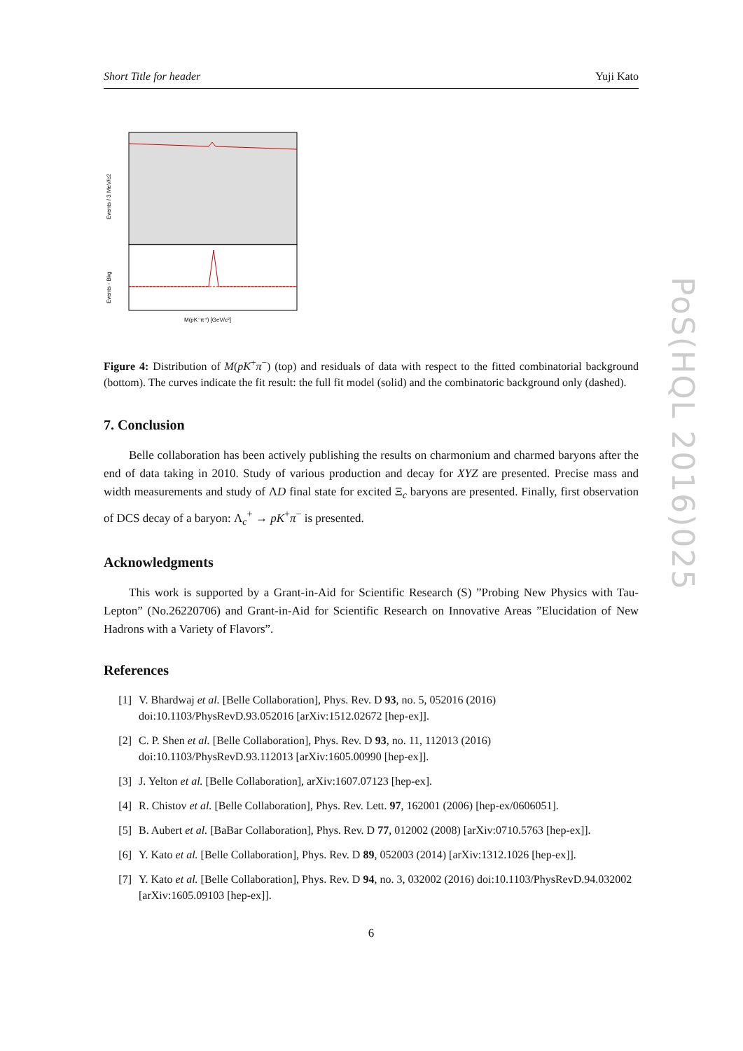PoS(HQL 2016)025
Short Title for header Yuji Kato
Events / 3 MeV/c2
Events - Bkg
M(pK⁻π⁺) [GeV/c²]
Figure 4: Distribution of M(pK<sup>+</sup>π<sup>−</sup>) (top) and residuals of data with respect to the fitted combinatorial background (bottom). The curves indicate the fit result: the full fit model (solid) and the combinatoric background only (dashed).
7. Conclusion
Belle collaboration has been actively publishing the results on charmonium and charmed baryons after the end of data taking in 2010. Study of various production and decay for XYZ are presented. Precise mass and width measurements and study of ΛD final state for excited Ξ<sub>c</sub> baryons are presented. Finally, first observation of DCS decay of a baryon: Λ<sub>c</sub><sup>+</sup> → pK<sup>+</sup>π<sup>−</sup> is presented.
Acknowledgments
This work is supported by a Grant-in-Aid for Scientific Research (S) ”Probing New Physics with Tau-Lepton” (No.26220706) and Grant-in-Aid for Scientific Research on Innovative Areas ”Elucidation of New Hadrons with a Variety of Flavors”.
References
[1] V. Bhardwaj et al. [Belle Collaboration], Phys. Rev. D 93, no. 5, 052016 (2016) doi:10.1103/PhysRevD.93.052016 [arXiv:1512.02672 [hep-ex]].
[2] C. P. Shen et al. [Belle Collaboration], Phys. Rev. D 93, no. 11, 112013 (2016) doi:10.1103/PhysRevD.93.112013 [arXiv:1605.00990 [hep-ex]].
[3] J. Yelton et al. [Belle Collaboration], arXiv:1607.07123 [hep-ex].
[4] R. Chistov et al. [Belle Collaboration], Phys. Rev. Lett. 97, 162001 (2006) [hep-ex/0606051].
[5] B. Aubert et al. [BaBar Collaboration], Phys. Rev. D 77, 012002 (2008) [arXiv:0710.5763 [hep-ex]].
[6] Y. Kato et al. [Belle Collaboration], Phys. Rev. D 89, 052003 (2014) [arXiv:1312.1026 [hep-ex]].
[7] Y. Kato et al. [Belle Collaboration], Phys. Rev. D 94, no. 3, 032002 (2016) doi:10.1103/PhysRevD.94.032002 [arXiv:1605.09103 [hep-ex]].
6